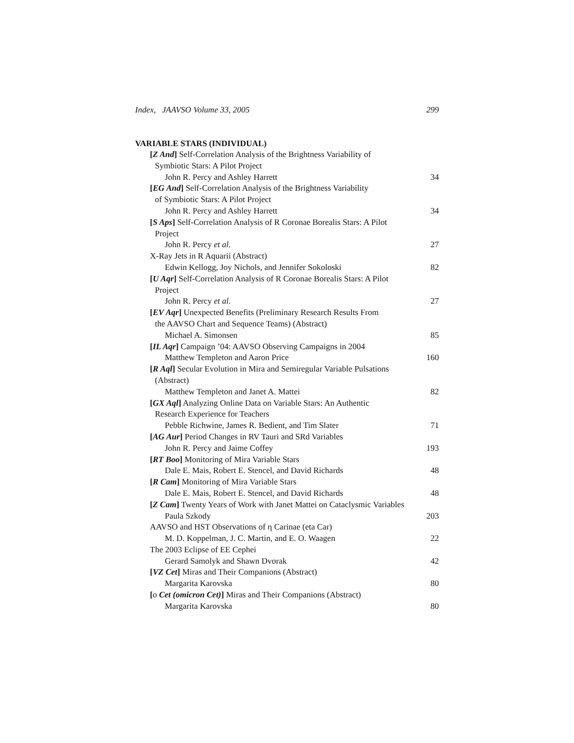Index, JAAVSO Volume 33, 2005 299
VARIABLE STARS (INDIVIDUAL)
[Z And] Self-Correlation Analysis of the Brightness Variability of
Symbiotic Stars: A Pilot Project
John R. Percy and Ashley Harrett 34
[EG And] Self-Correlation Analysis of the Brightness Variability
of Symbiotic Stars: A Pilot Project
John R. Percy and Ashley Harrett 34
[S Aps] Self-Correlation Analysis of R Coronae Borealis Stars: A Pilot
Project
John R. Percy et al. 27
X-Ray Jets in R Aquarii (Abstract)
Edwin Kellogg, Joy Nichols, and Jennifer Sokoloski 82
[U Aqr] Self-Correlation Analysis of R Coronae Borealis Stars: A Pilot
Project
John R. Percy et al. 27
[EV Aqr] Unexpected Benefits (Preliminary Research Results From
the AAVSO Chart and Sequence Teams) (Abstract)
Michael A. Simonsen 85
[IL Aqr] Campaign ’04: AAVSO Observing Campaigns in 2004
Matthew Templeton and Aaron Price 160
[R Aql] Secular Evolution in Mira and Semiregular Variable Pulsations
(Abstract)
Matthew Templeton and Janet A. Mattei 82
[GX Aql] Analyzing Online Data on Variable Stars: An Authentic
Research Experience for Teachers
Pebble Richwine, James R. Bedient, and Tim Slater 71
[AG Aur] Period Changes in RV Tauri and SRd Variables
John R. Percy and Jaime Coffey 193
[RT Boo] Monitoring of Mira Variable Stars
Dale E. Mais, Robert E. Stencel, and David Richards 48
[R Cam] Monitoring of Mira Variable Stars
Dale E. Mais, Robert E. Stencel, and David Richards 48
[Z Cam] Twenty Years of Work with Janet Mattei on Cataclysmic Variables
Paula Szkody 203
AAVSO and HST Observations of η Carinae (eta Car)
M. D. Koppelman, J. C. Martin, and E. O. Waagen 22
The 2003 Eclipse of EE Cephei
Gerard Samolyk and Shawn Dvorak 42
[VZ Cet] Miras and Their Companions (Abstract)
Margarita Karovska 80
[ο Cet (omicron Cet)] Miras and Their Companions (Abstract)
Margarita Karovska 80